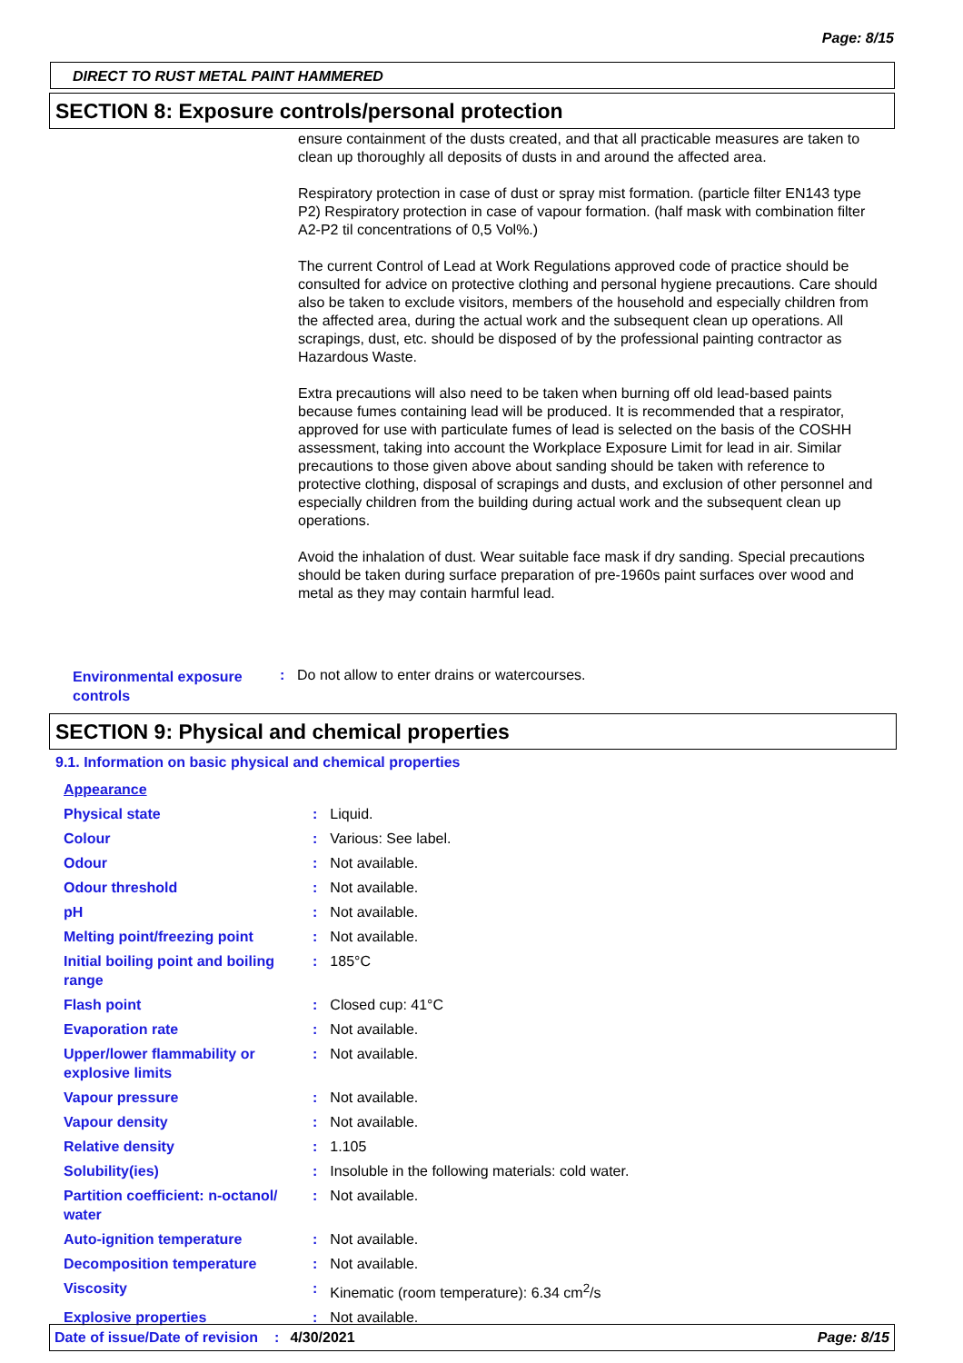Page: 8/15
DIRECT TO RUST METAL PAINT HAMMERED
SECTION 8: Exposure controls/personal protection
ensure containment of the dusts created, and that all practicable measures are taken to clean up thoroughly all deposits of dusts in and around the affected area.
Respiratory protection in case of dust or spray mist formation. (particle filter EN143 type P2) Respiratory protection in case of vapour formation. (half mask with combination filter A2-P2 til concentrations of 0,5 Vol%.)
The current Control of Lead at Work Regulations approved code of practice should be consulted for advice on protective clothing and personal hygiene precautions. Care should also be taken to exclude visitors, members of the household and especially children from the affected area, during the actual work and the subsequent clean up operations. All scrapings, dust, etc. should be disposed of by the professional painting contractor as Hazardous Waste.
Extra precautions will also need to be taken when burning off old lead-based paints because fumes containing lead will be produced. It is recommended that a respirator, approved for use with particulate fumes of lead is selected on the basis of the COSHH assessment, taking into account the Workplace Exposure Limit for lead in air. Similar precautions to those given above about sanding should be taken with reference to protective clothing, disposal of scrapings and dusts, and exclusion of other personnel and especially children from the building during actual work and the subsequent clean up operations.
Avoid the inhalation of dust. Wear suitable face mask if dry sanding. Special precautions should be taken during surface preparation of pre-1960s paint surfaces over wood and metal as they may contain harmful lead.
Environmental exposure controls
: Do not allow to enter drains or watercourses.
SECTION 9: Physical and chemical properties
9.1. Information on basic physical and chemical properties
| Appearance | | |
| Physical state | : | Liquid. |
| Colour | : | Various: See label. |
| Odour | : | Not available. |
| Odour threshold | : | Not available. |
| pH | : | Not available. |
| Melting point/freezing point | : | Not available. |
| Initial boiling point and boiling range | : | 185°C |
| Flash point | : | Closed cup: 41°C |
| Evaporation rate | : | Not available. |
| Upper/lower flammability or explosive limits | : | Not available. |
| Vapour pressure | : | Not available. |
| Vapour density | : | Not available. |
| Relative density | : | 1.105 |
| Solubility(ies) | : | Insoluble in the following materials: cold water. |
| Partition coefficient: n-octanol/ water | : | Not available. |
| Auto-ignition temperature | : | Not available. |
| Decomposition temperature | : | Not available. |
| Viscosity | : | Kinematic (room temperature): 6.34 cm<sup>2</sup>/s |
| Explosive properties | : | Not available. |
Date of issue/Date of revision: 4/30/2021 Page: 8/15